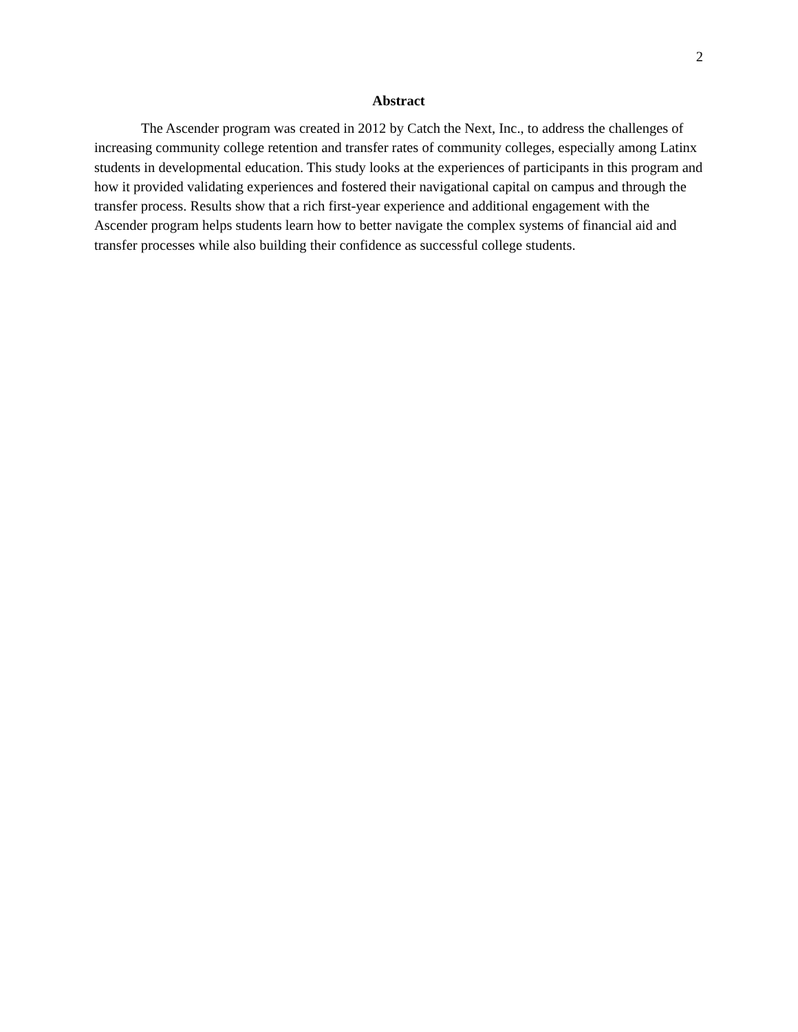2
Abstract
The Ascender program was created in 2012 by Catch the Next, Inc., to address the challenges of increasing community college retention and transfer rates of community colleges, especially among Latinx students in developmental education. This study looks at the experiences of participants in this program and how it provided validating experiences and fostered their navigational capital on campus and through the transfer process. Results show that a rich first-year experience and additional engagement with the Ascender program helps students learn how to better navigate the complex systems of financial aid and transfer processes while also building their confidence as successful college students.